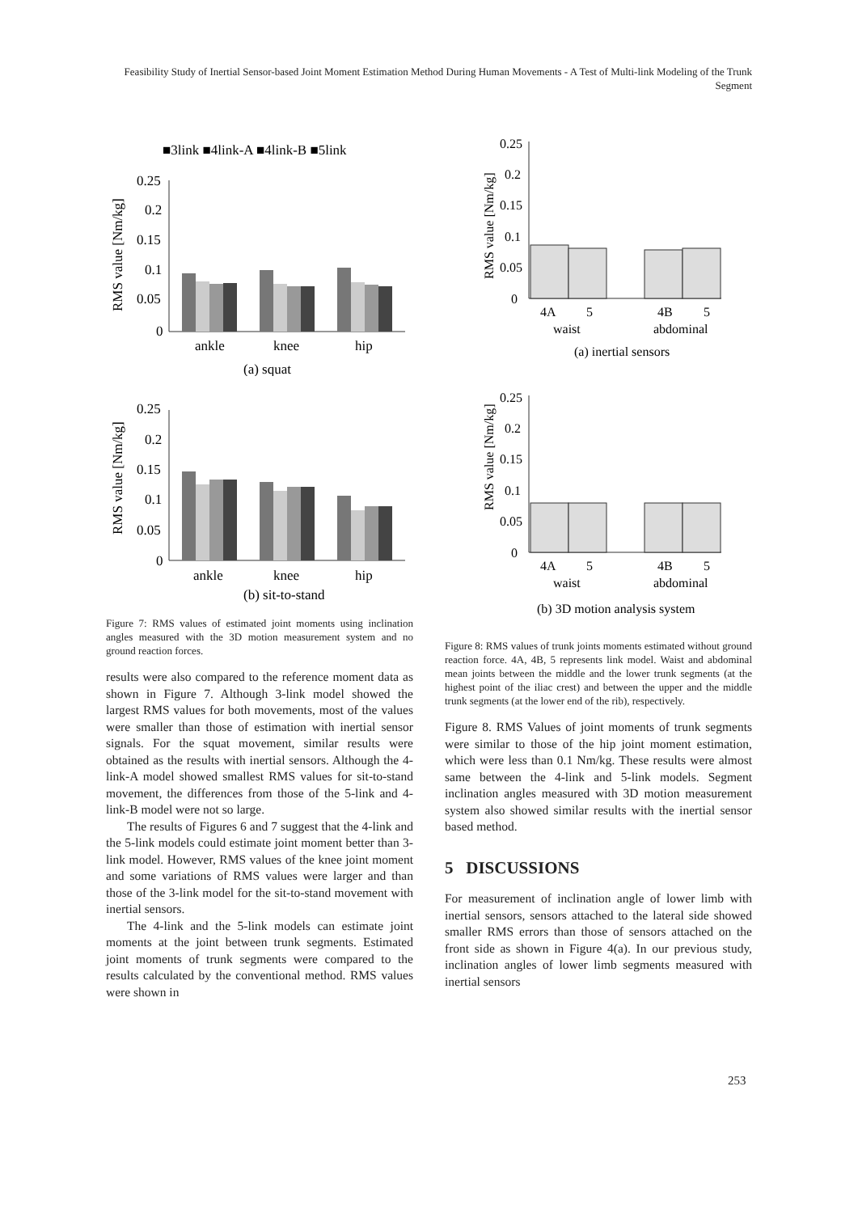Feasibility Study of Inertial Sensor-based Joint Moment Estimation Method During Human Movements - A Test of Multi-link Modeling of the Trunk Segment
■3link ■4link-A ■4link-B ■5link
RMS value [Nm/kg]
0.25
0.2
0.15
0.1
0.05
0
ankle
knee
hip
(a) squat
RMS value [Nm/kg]
0.25
0.2
0.15
0.1
0.05
0
ankle
knee
hip
(b) sit-to-stand
Figure 7: RMS values of estimated joint moments using inclination angles measured with the 3D motion measurement system and no ground reaction forces.
results were also compared to the reference moment data as shown in Figure 7. Although 3-link model showed the largest RMS values for both movements, most of the values were smaller than those of estimation with inertial sensor signals. For the squat movement, similar results were obtained as the results with inertial sensors. Although the 4-link-A model showed smallest RMS values for sit-to-stand movement, the differences from those of the 5-link and 4-link-B model were not so large.
The results of Figures 6 and 7 suggest that the 4-link and the 5-link models could estimate joint moment better than 3-link model. However, RMS values of the knee joint moment and some variations of RMS values were larger and than those of the 3-link model for the sit-to-stand movement with inertial sensors.
The 4-link and the 5-link models can estimate joint moments at the joint between trunk segments. Estimated joint moments of trunk segments were compared to the results calculated by the conventional method. RMS values were shown in
RMS value [Nm/kg]
0.25
0.2
0.15
0.1
0.05
0
4A
5
4B
5
waist
abdominal
(a) inertial sensors
RMS value [Nm/kg]
0.25
0.2
0.15
0.1
0.05
0
4A
5
4B
5
waist
abdominal
(b) 3D motion analysis system
Figure 8: RMS values of trunk joints moments estimated without ground reaction force. 4A, 4B, 5 represents link model. Waist and abdominal mean joints between the middle and the lower trunk segments (at the highest point of the iliac crest) and between the upper and the middle trunk segments (at the lower end of the rib), respectively.
Figure 8. RMS Values of joint moments of trunk segments were similar to those of the hip joint moment estimation, which were less than 0.1 Nm/kg. These results were almost same between the 4-link and 5-link models. Segment inclination angles measured with 3D motion measurement system also showed similar results with the inertial sensor based method.
5 DISCUSSIONS
For measurement of inclination angle of lower limb with inertial sensors, sensors attached to the lateral side showed smaller RMS errors than those of sensors attached on the front side as shown in Figure 4(a). In our previous study, inclination angles of lower limb segments measured with inertial sensors
253